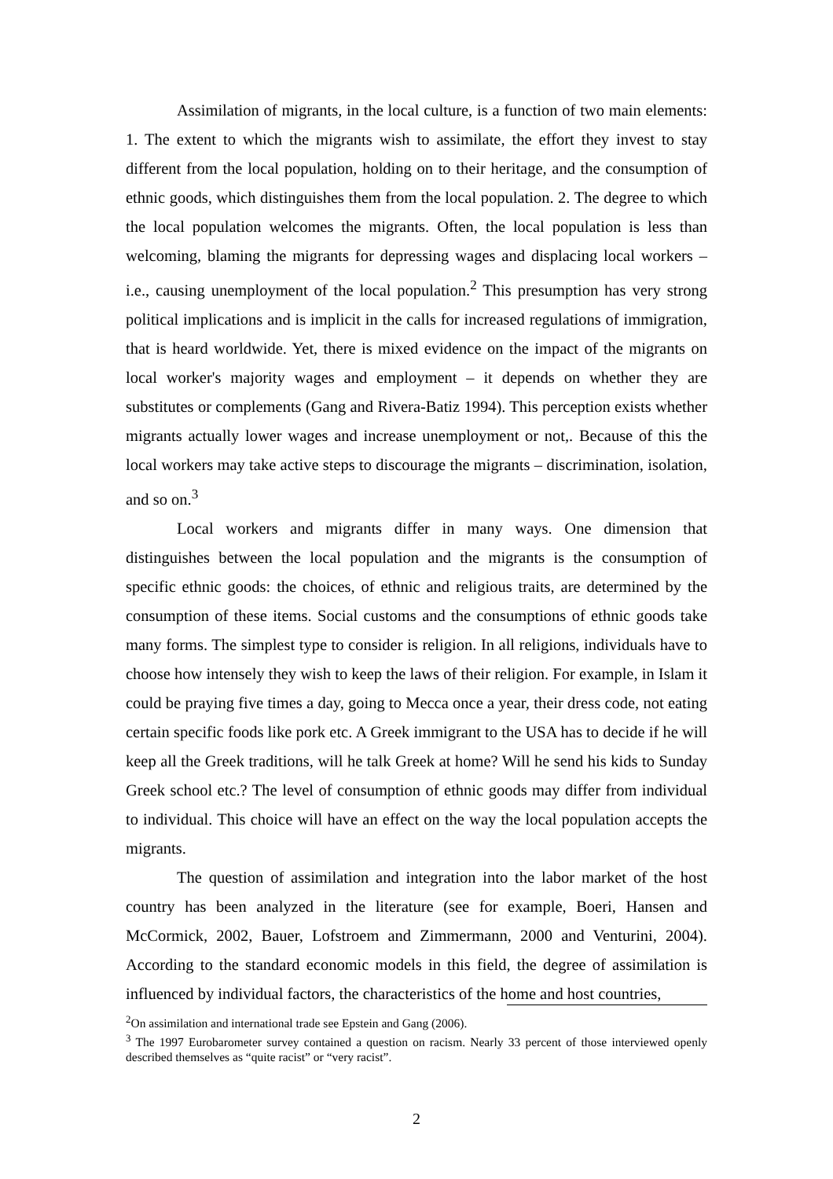Assimilation of migrants, in the local culture, is a function of two main elements: 1. The extent to which the migrants wish to assimilate, the effort they invest to stay different from the local population, holding on to their heritage, and the consumption of ethnic goods, which distinguishes them from the local population. 2. The degree to which the local population welcomes the migrants. Often, the local population is less than welcoming, blaming the migrants for depressing wages and displacing local workers – i.e., causing unemployment of the local population.<sup>2</sup> This presumption has very strong political implications and is implicit in the calls for increased regulations of immigration, that is heard worldwide. Yet, there is mixed evidence on the impact of the migrants on local worker's majority wages and employment – it depends on whether they are substitutes or complements (Gang and Rivera-Batiz 1994). This perception exists whether migrants actually lower wages and increase unemployment or not,. Because of this the local workers may take active steps to discourage the migrants – discrimination, isolation, and so on.<sup>3</sup>
Local workers and migrants differ in many ways. One dimension that distinguishes between the local population and the migrants is the consumption of specific ethnic goods: the choices, of ethnic and religious traits, are determined by the consumption of these items. Social customs and the consumptions of ethnic goods take many forms. The simplest type to consider is religion. In all religions, individuals have to choose how intensely they wish to keep the laws of their religion. For example, in Islam it could be praying five times a day, going to Mecca once a year, their dress code, not eating certain specific foods like pork etc. A Greek immigrant to the USA has to decide if he will keep all the Greek traditions, will he talk Greek at home? Will he send his kids to Sunday Greek school etc.? The level of consumption of ethnic goods may differ from individual to individual. This choice will have an effect on the way the local population accepts the migrants.
The question of assimilation and integration into the labor market of the host country has been analyzed in the literature (see for example, Boeri, Hansen and McCormick, 2002, Bauer, Lofstroem and Zimmermann, 2000 and Venturini, 2004). According to the standard economic models in this field, the degree of assimilation is influenced by individual factors, the characteristics of the home and host countries,
<sup>2</sup> On assimilation and international trade see Epstein and Gang (2006).
<sup>3</sup> The 1997 Eurobarometer survey contained a question on racism. Nearly 33 percent of those interviewed openly described themselves as “quite racist” or “very racist”.
2